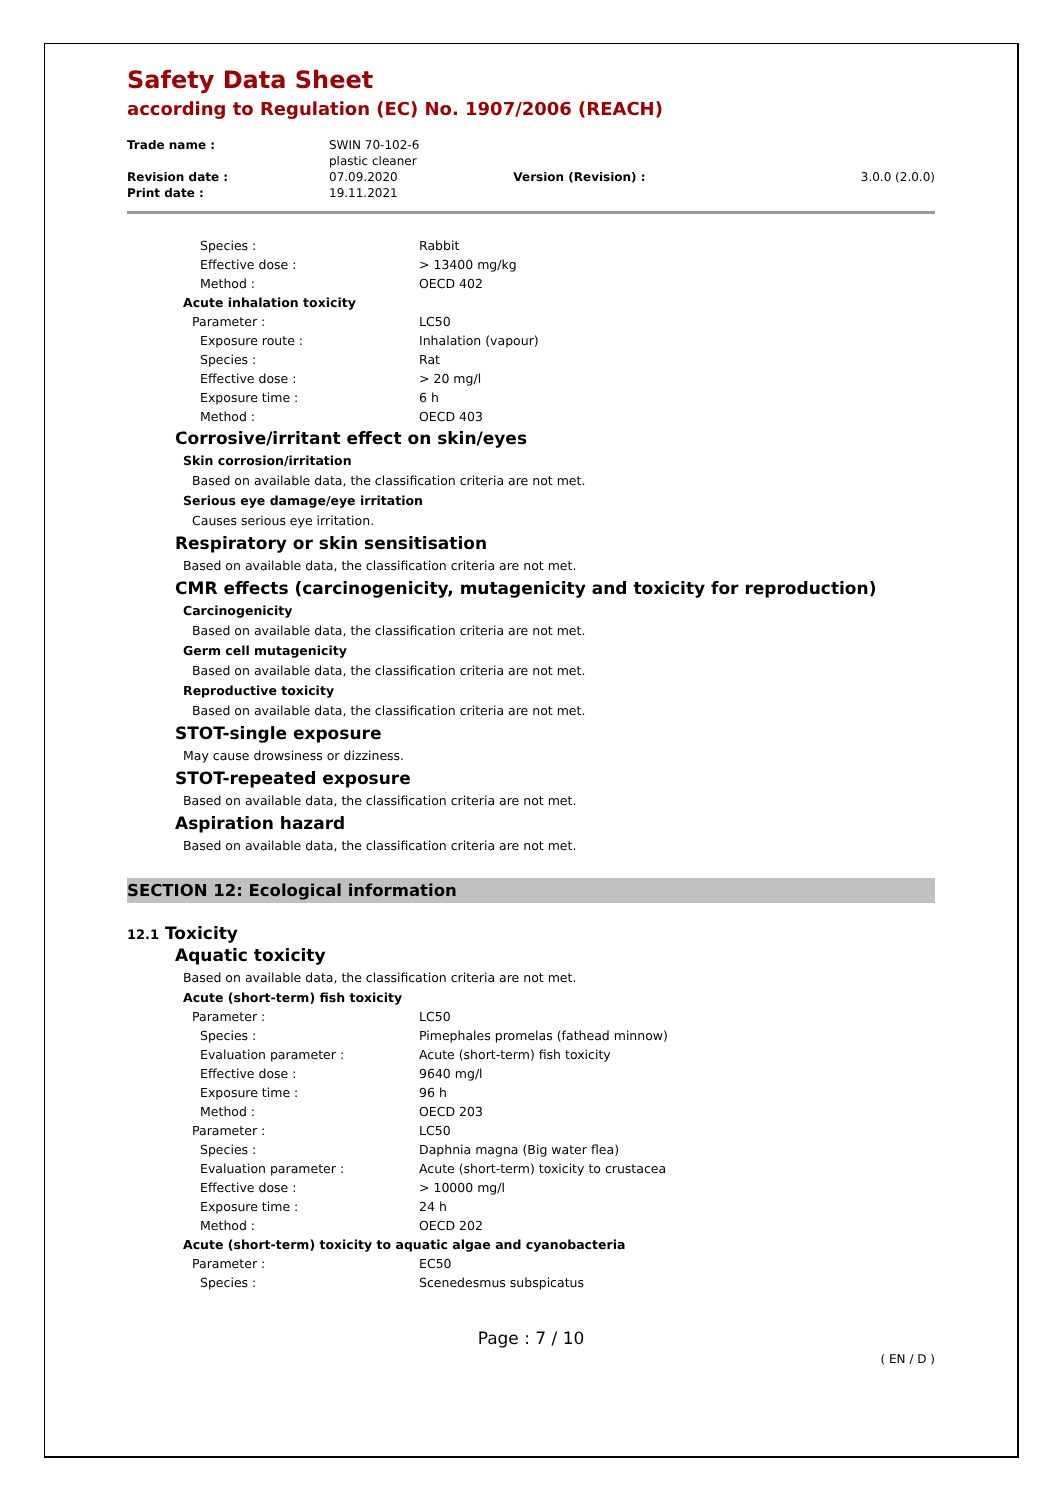Safety Data Sheet
according to Regulation (EC) No. 1907/2006 (REACH)
| Trade name : | SWIN 70-102-6 plastic cleaner | | |
| Revision date : | 07.09.2020 | Version (Revision) : | 3.0.0 (2.0.0) |
| Print date : | 19.11.2021 | | |
| Species : | Rabbit |
| Effective dose : | > 13400 mg/kg |
| Method : | OECD 402 |
| Acute inhalation toxicity | |
| Parameter : | LC50 |
| Exposure route : | Inhalation (vapour) |
| Species : | Rat |
| Effective dose : | > 20 mg/l |
| Exposure time : | 6 h |
| Method : | OECD 403 |
Corrosive/irritant effect on skin/eyes
Skin corrosion/irritation
Based on available data, the classification criteria are not met.
Serious eye damage/eye irritation
Causes serious eye irritation.
Respiratory or skin sensitisation
Based on available data, the classification criteria are not met.
CMR effects (carcinogenicity, mutagenicity and toxicity for reproduction)
Carcinogenicity
Based on available data, the classification criteria are not met.
Germ cell mutagenicity
Based on available data, the classification criteria are not met.
Reproductive toxicity
Based on available data, the classification criteria are not met.
STOT-single exposure
May cause drowsiness or dizziness.
STOT-repeated exposure
Based on available data, the classification criteria are not met.
Aspiration hazard
Based on available data, the classification criteria are not met.
SECTION 12: Ecological information
12.1 Toxicity
Aquatic toxicity
Based on available data, the classification criteria are not met.
| Acute (short-term) fish toxicity | |
| Parameter : | LC50 |
| Species : | Pimephales promelas (fathead minnow) |
| Evaluation parameter : | Acute (short-term) fish toxicity |
| Effective dose : | 9640 mg/l |
| Exposure time : | 96 h |
| Method : | OECD 203 |
| Parameter : | LC50 |
| Species : | Daphnia magna (Big water flea) |
| Evaluation parameter : | Acute (short-term) toxicity to crustacea |
| Effective dose : | > 10000 mg/l |
| Exposure time : | 24 h |
| Method : | OECD 202 |
| Acute (short-term) toxicity to aquatic algae and cyanobacteria | |
| Parameter : | EC50 |
| Species : | Scenedesmus subspicatus |
Page : 7 / 10
( EN / D )